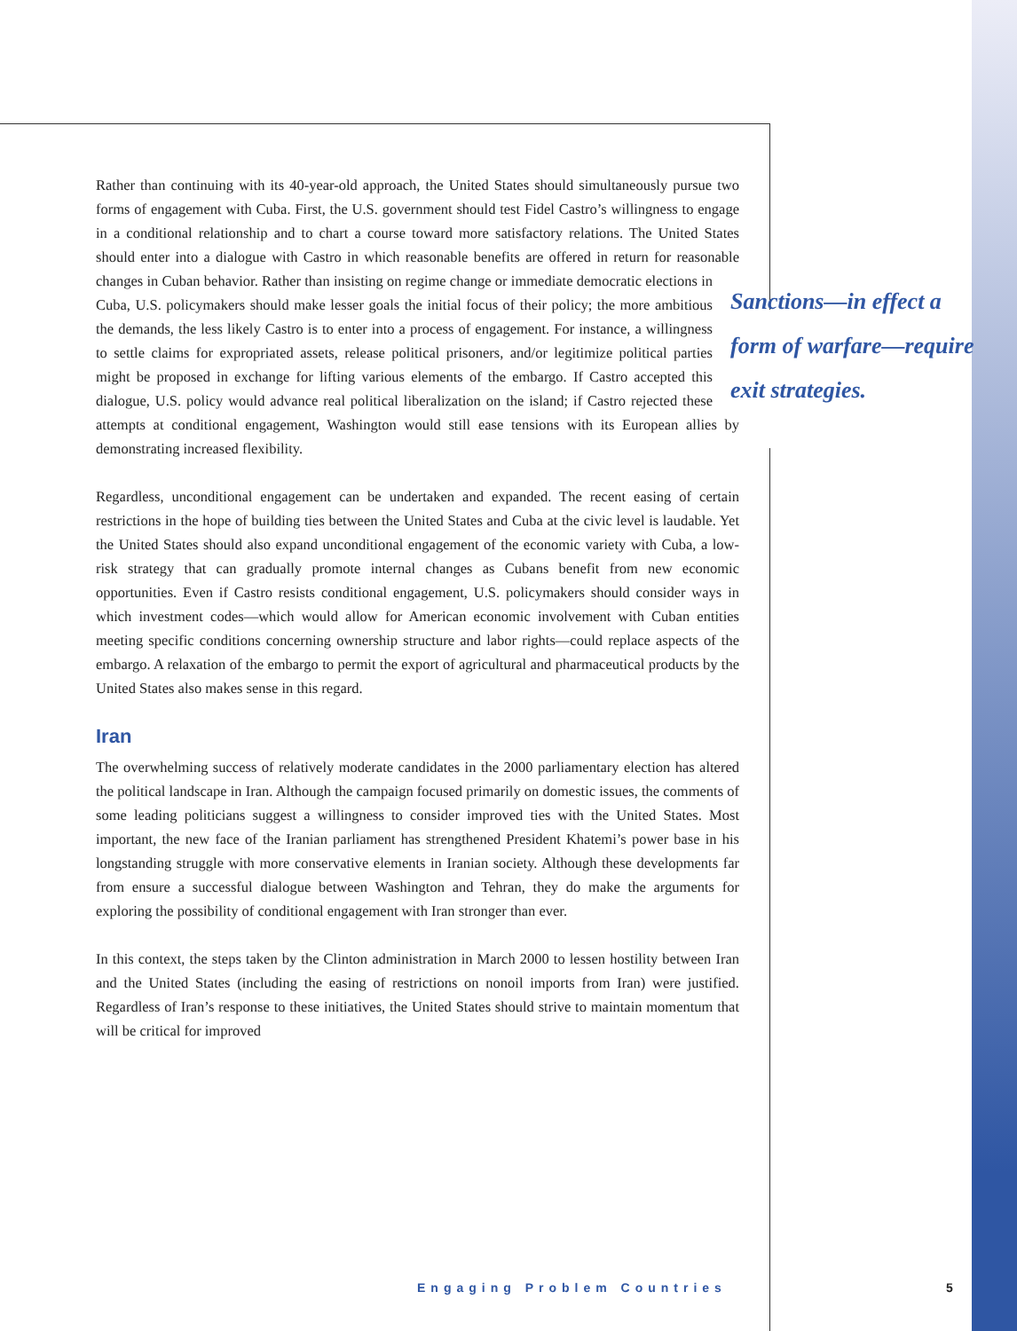Rather than continuing with its 40-year-old approach, the United States should simultaneously pursue two forms of engagement with Cuba. First, the U.S. government should test Fidel Castro’s willingness to engage in a conditional relationship and to chart a course toward more satisfactory relations. The United States should enter into a dialogue with Castro in which reasonable benefits are offered in return for reasonable changes in Cuban Sanctions—in effect a form of warfare—require exit strategies. behavior. Rather than insisting on regime change or immediate democratic elections in Cuba, U.S. policymakers should make lesser goals the initial focus of their policy; the more ambitious the demands, the less likely Castro is to enter into a process of engagement. For instance, a willingness to settle claims for expropriated assets, release political prisoners, and/or legitimize political parties might be proposed in exchange for lifting various elements of the embargo. If Castro accepted this dialogue, U.S. policy would advance real political liberalization on the island; if Castro rejected these attempts at conditional engagement, Washington would still ease tensions with its European allies by demonstrating increased flexibility.
Regardless, unconditional engagement can be undertaken and expanded. The recent easing of certain restrictions in the hope of building ties between the United States and Cuba at the civic level is laudable. Yet the United States should also expand unconditional engagement of the economic variety with Cuba, a low-risk strategy that can gradually promote internal changes as Cubans benefit from new economic opportunities. Even if Castro resists conditional engagement, U.S. policymakers should consider ways in which investment codes—which would allow for American economic involvement with Cuban entities meeting specific conditions concerning ownership structure and labor rights—could replace aspects of the embargo. A relaxation of the embargo to permit the export of agricultural and pharmaceutical products by the United States also makes sense in this regard.
Iran
The overwhelming success of relatively moderate candidates in the 2000 parliamentary election has altered the political landscape in Iran. Although the campaign focused primarily on domestic issues, the comments of some leading politicians suggest a willingness to consider improved ties with the United States. Most important, the new face of the Iranian parliament has strengthened President Khatemi’s power base in his longstanding struggle with more conservative elements in Iranian society. Although these developments far from ensure a successful dialogue between Washington and Tehran, they do make the arguments for exploring the possibility of conditional engagement with Iran stronger than ever.
In this context, the steps taken by the Clinton administration in March 2000 to lessen hostility between Iran and the United States (including the easing of restrictions on nonoil imports from Iran) were justified. Regardless of Iran’s response to these initiatives, the United States should strive to maintain momentum that will be critical for improved
Engaging Problem Countries 5